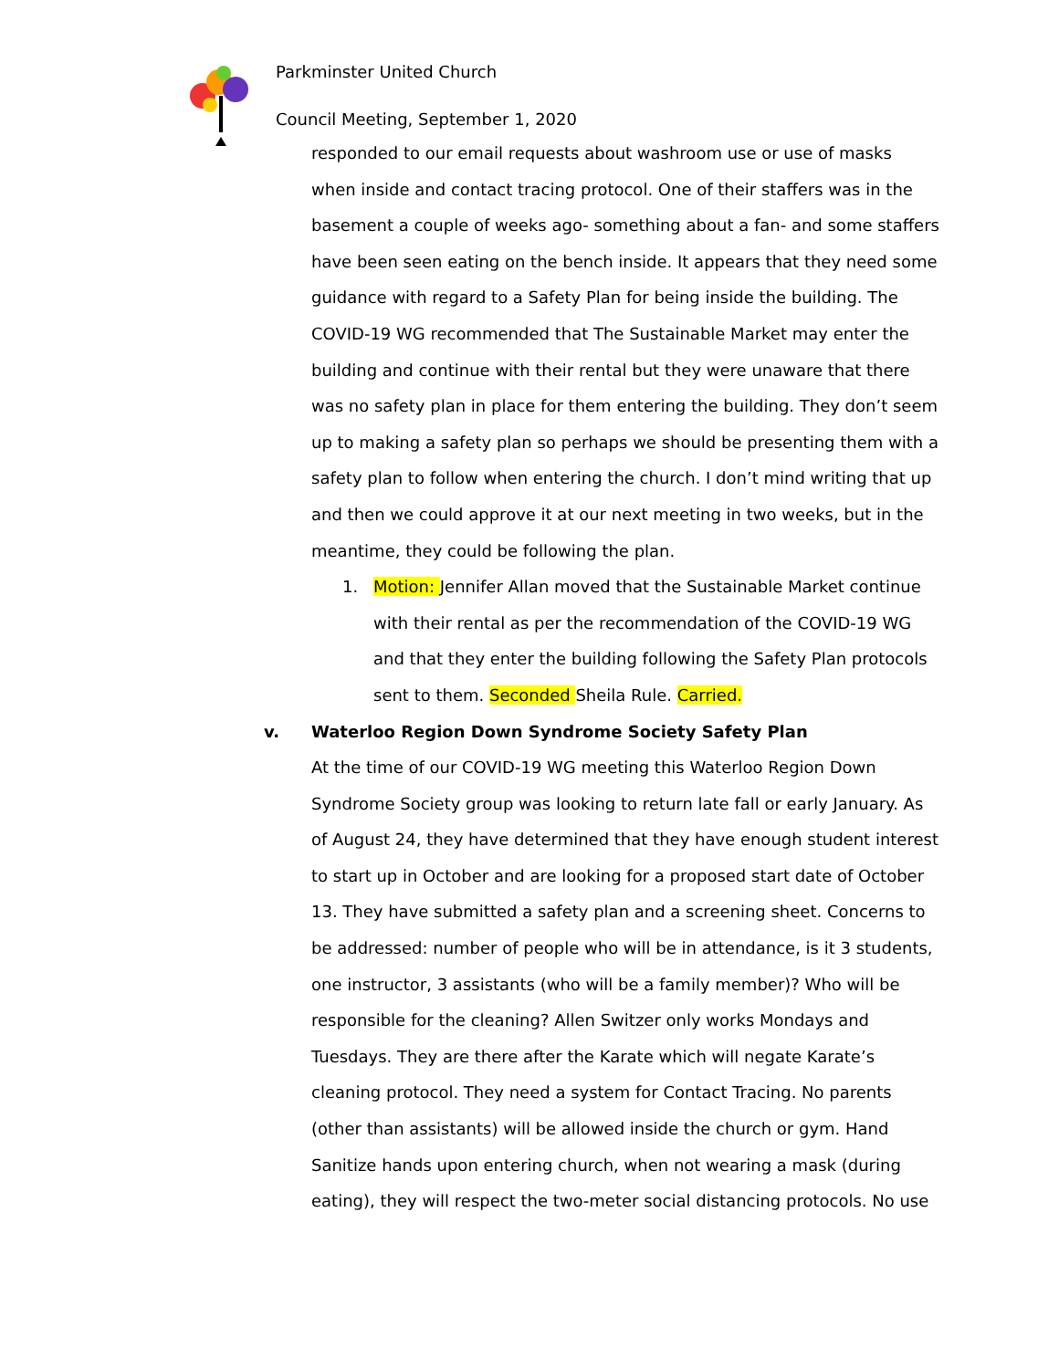Parkminster United Church
Council Meeting, September 1, 2020
responded to our email requests about washroom use or use of masks when inside and contact tracing protocol. One of their staffers was in the basement a couple of weeks ago- something about a fan- and some staffers have been seen eating on the bench inside. It appears that they need some guidance with regard to a Safety Plan for being inside the building. The COVID-19 WG recommended that The Sustainable Market may enter the building and continue with their rental but they were unaware that there was no safety plan in place for them entering the building. They don’t seem up to making a safety plan so perhaps we should be presenting them with a safety plan to follow when entering the church. I don’t mind writing that up and then we could approve it at our next meeting in two weeks, but in the meantime, they could be following the plan.
1. Motion: Jennifer Allan moved that the Sustainable Market continue with their rental as per the recommendation of the COVID-19 WG and that they enter the building following the Safety Plan protocols sent to them. Seconded Sheila Rule. Carried.
v. Waterloo Region Down Syndrome Society Safety Plan
At the time of our COVID-19 WG meeting this Waterloo Region Down Syndrome Society group was looking to return late fall or early January. As of August 24, they have determined that they have enough student interest to start up in October and are looking for a proposed start date of October 13. They have submitted a safety plan and a screening sheet. Concerns to be addressed: number of people who will be in attendance, is it 3 students, one instructor, 3 assistants (who will be a family member)? Who will be responsible for the cleaning? Allen Switzer only works Mondays and Tuesdays. They are there after the Karate which will negate Karate’s cleaning protocol. They need a system for Contact Tracing. No parents (other than assistants) will be allowed inside the church or gym. Hand Sanitize hands upon entering church, when not wearing a mask (during eating), they will respect the two-meter social distancing protocols. No use